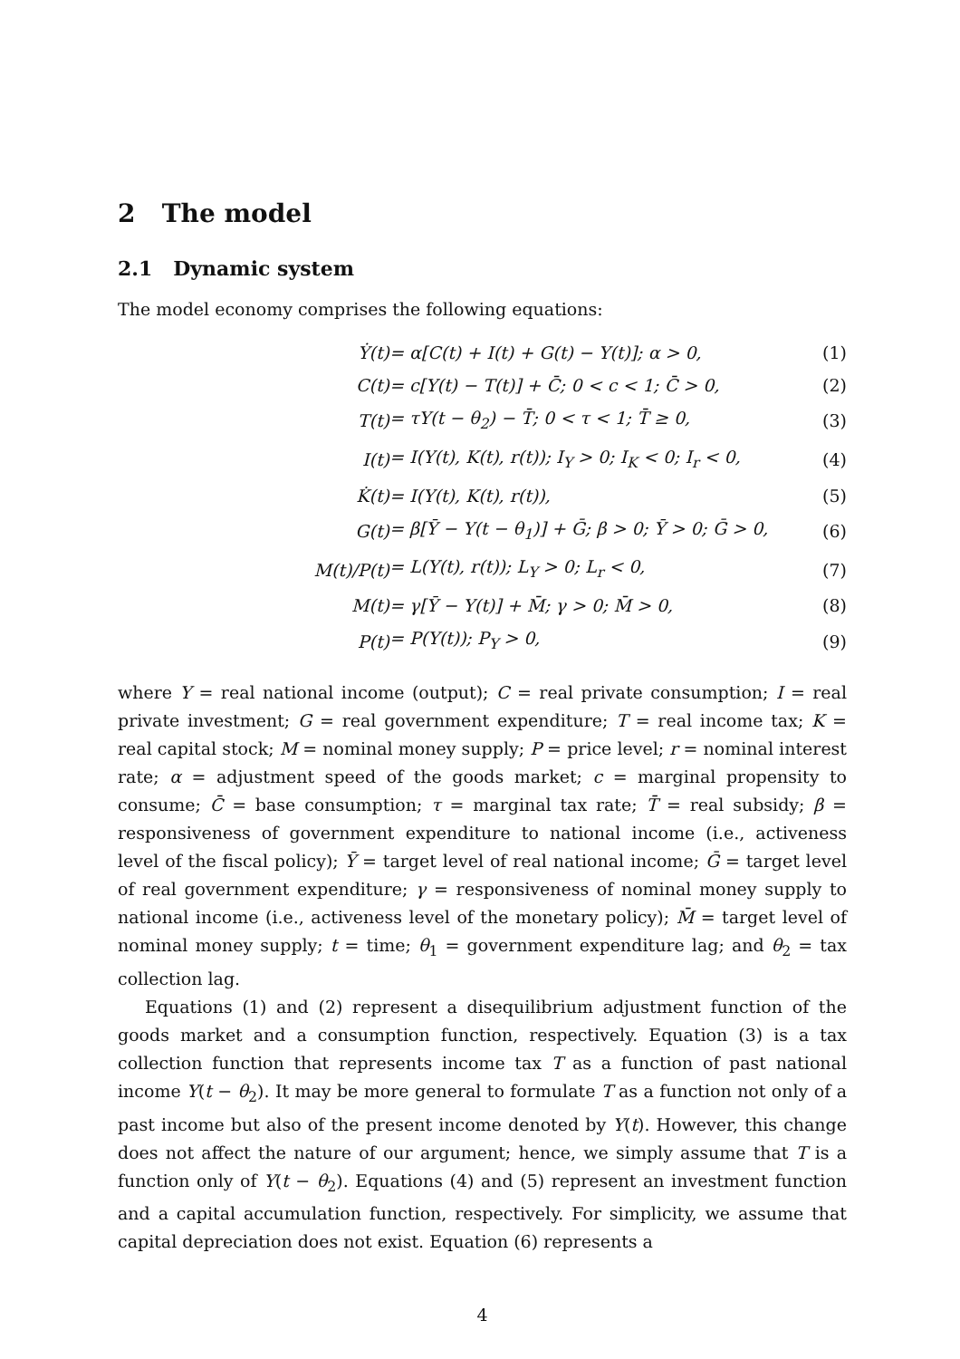2 The model
2.1 Dynamic system
The model economy comprises the following equations:
| Ẏ(t) | = α[C(t) + I(t) + G(t) − Y(t)]; α > 0, | (1) |
| C(t) | = c[Y(t) − T(t)] + C̄; 0 < c < 1; C̄ > 0, | (2) |
| T(t) | = τY(t − θ<sub>2</sub>) − T̄; 0 < τ < 1; T̄ ≥ 0, | (3) |
| I(t) | = I(Y(t), K(t), r(t)); I<sub>Y</sub> > 0; I<sub>K</sub> < 0; I<sub>r</sub> < 0, | (4) |
| K̇(t) | = I(Y(t), K(t), r(t)), | (5) |
| G(t) | = β[Ȳ − Y(t − θ<sub>1</sub>)] + Ḡ; β > 0; Ȳ > 0; Ḡ > 0, | (6) |
| M(t)/P(t) | = L(Y(t), r(t)); L<sub>Y</sub> > 0; L<sub>r</sub> < 0, | (7) |
| M(t) | = γ[Ȳ − Y(t)] + M̄; γ > 0; M̄ > 0, | (8) |
| P(t) | = P(Y(t)); P<sub>Y</sub> > 0, | (9) |
where Y = real national income (output); C = real private consumption; I = real private investment; G = real government expenditure; T = real income tax; K = real capital stock; M = nominal money supply; P = price level; r = nominal interest rate; α = adjustment speed of the goods market; c = marginal propensity to consume; C̄ = base consumption; τ = marginal tax rate; T̄ = real subsidy; β = responsiveness of government expenditure to national income (i.e., activeness level of the fiscal policy); Ȳ = target level of real national income; Ḡ = target level of real government expenditure; γ = responsiveness of nominal money supply to national income (i.e., activeness level of the monetary policy); M̄ = target level of nominal money supply; t = time; θ<sub>1</sub> = government expenditure lag; and θ<sub>2</sub> = tax collection lag.
Equations (1) and (2) represent a disequilibrium adjustment function of the goods market and a consumption function, respectively. Equation (3) is a tax collection function that represents income tax T as a function of past national income Y(t − θ<sub>2</sub>). It may be more general to formulate T as a function not only of a past income but also of the present income denoted by Y(t). However, this change does not affect the nature of our argument; hence, we simply assume that T is a function only of Y(t − θ<sub>2</sub>). Equations (4) and (5) represent an investment function and a capital accumulation function, respectively. For simplicity, we assume that capital depreciation does not exist. Equation (6) represents a
4